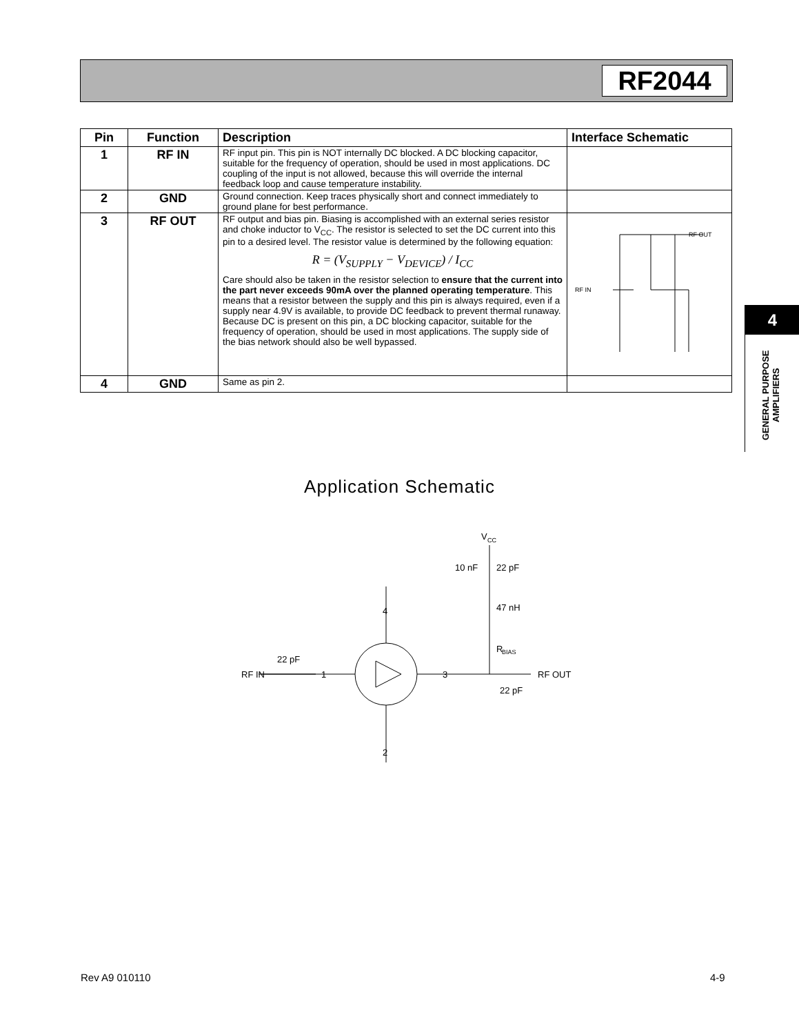RF2044
| Pin | Function | Description | Interface Schematic |
| --- | --- | --- | --- |
| 1 | RF IN | RF input pin. This pin is NOT internally DC blocked. A DC blocking capacitor, suitable for the frequency of operation, should be used in most applications. DC coupling of the input is not allowed, because this will override the internal feedback loop and cause temperature instability. | |
| 2 | GND | Ground connection. Keep traces physically short and connect immediately to ground plane for best performance. | |
| 3 | RF OUT | RF output and bias pin. Biasing is accomplished with an external series resistor and choke inductor to V<sub>CC</sub>. The resistor is selected to set the DC current into this pin to a desired level. The resistor value is determined by the following equation: R = (V<sub>SUPPLY</sub> − V<sub>DEVICE</sub>) / I<sub>CC</sub> Care should also be taken in the resistor selection to ensure that the current into the part never exceeds 90mA over the planned operating temperature . This means that a resistor between the supply and this pin is always required, even if a supply near 4.9V is available, to provide DC feedback to prevent thermal runaway. Because DC is present on this pin, a DC blocking capacitor, suitable for the frequency of operation, should be used in most applications. The supply side of the bias network should also be well bypassed. | RF IN RF OUT |
| 4 | GND | Same as pin 2. | |
4
GENERAL PURPOSE AMPLIFIERS
Application Schematic
RF IN
22 pF
1
3
4
2
V
CC
10 nF
22 pF
47 nH
R
BIAS
RF OUT
22 pF
Rev A9 010110 4-9